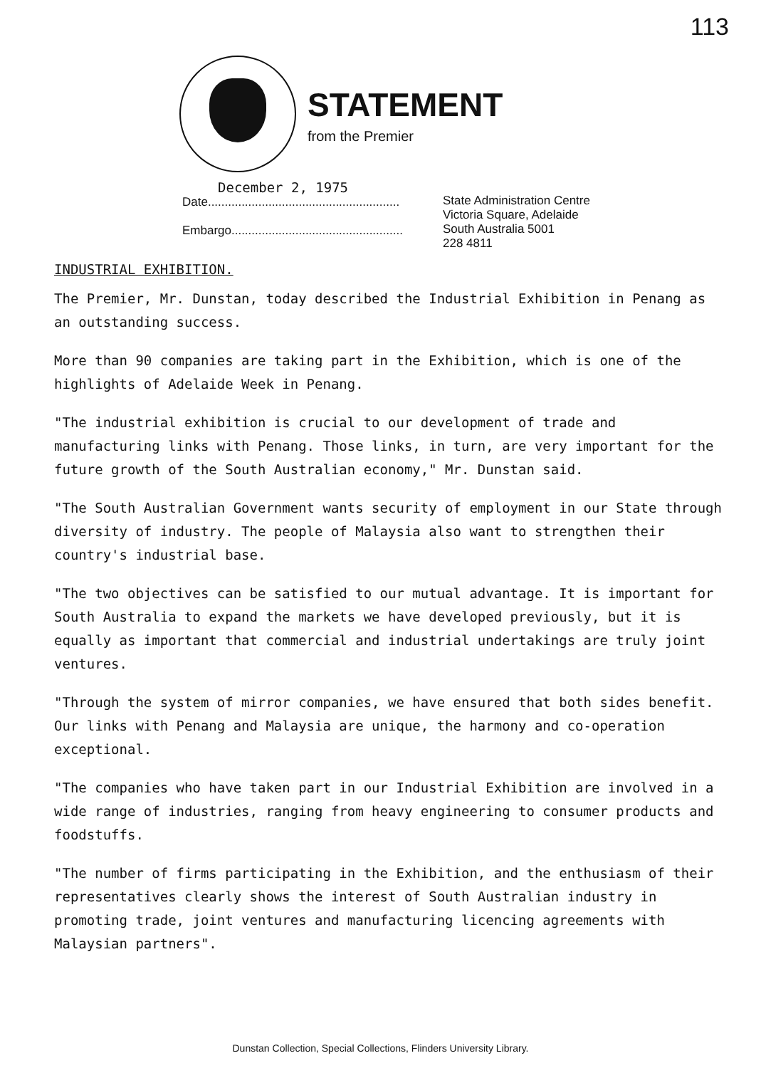113
STATEMENT
from the Premier
December 2, 1975
Date.........................................................
Embargo...................................................
State Administration Centre
Victoria Square, Adelaide
South Australia 5001
228 4811
INDUSTRIAL EXHIBITION.
The Premier, Mr. Dunstan, today described the Industrial Exhibition in Penang as an outstanding success.
More than 90 companies are taking part in the Exhibition, which is one of the highlights of Adelaide Week in Penang.
"The industrial exhibition is crucial to our development of trade and manufacturing links with Penang. Those links, in turn, are very important for the future growth of the South Australian economy," Mr. Dunstan said.
"The South Australian Government wants security of employment in our State through diversity of industry. The people of Malaysia also want to strengthen their country's industrial base.
"The two objectives can be satisfied to our mutual advantage. It is important for South Australia to expand the markets we have developed previously, but it is equally as important that commercial and industrial undertakings are truly joint ventures.
"Through the system of mirror companies, we have ensured that both sides benefit. Our links with Penang and Malaysia are unique, the harmony and co-operation exceptional.
"The companies who have taken part in our Industrial Exhibition are involved in a wide range of industries, ranging from heavy engineering to consumer products and foodstuffs.
"The number of firms participating in the Exhibition, and the enthusiasm of their representatives clearly shows the interest of South Australian industry in promoting trade, joint ventures and manufacturing licencing agreements with Malaysian partners".
Dunstan Collection, Special Collections, Flinders University Library.